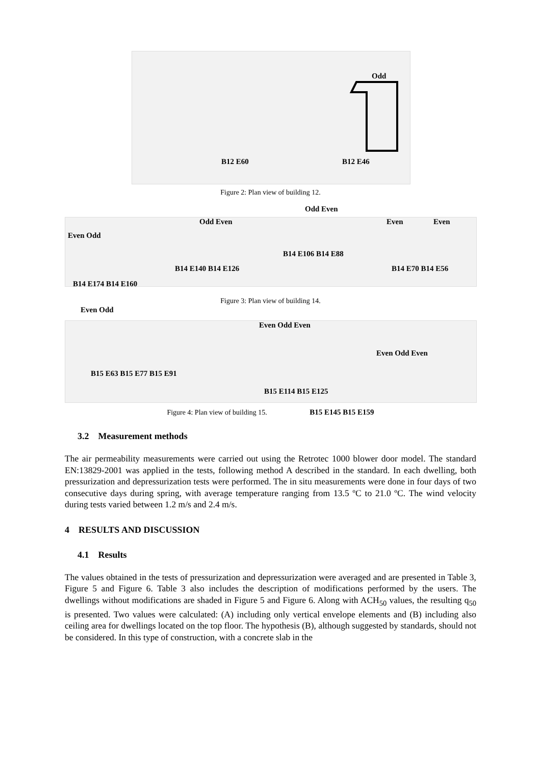Odd
B12 E60 B12 E46
Figure 2: Plan view of building 12.
Even Odd
Odd Even
Odd Even
Even Even
B14 E106 B14 E88
B14 E140 B14 E126 B14 E70 B14 E56
B14 E174 B14 E160
Figure 3: Plan view of building 14.
Even Odd
Even Odd Even
Even Odd Even
B15 E63 B15 E77 B15 E91
B15 E114 B15 E125
Figure 4: Plan view of building 15. B15 E145 B15 E159
3.2 Measurement methods
The air permeability measurements were carried out using the Retrotec 1000 blower door model. The standard EN:13829-2001 was applied in the tests, following method A described in the standard. In each dwelling, both pressurization and depressurization tests were performed. The in situ measurements were done in four days of two consecutive days during spring, with average temperature ranging from 13.5 ºC to 21.0 ºC. The wind velocity during tests varied between 1.2 m/s and 2.4 m/s.
4 RESULTS AND DISCUSSION
4.1 Results
The values obtained in the tests of pressurization and depressurization were averaged and are presented in Table 3, Figure 5 and Figure 6. Table 3 also includes the description of modifications performed by the users. The dwellings without modifications are shaded in Figure 5 and Figure 6. Along with ACH<sub>50</sub> values, the resulting q<sub>50</sub> is presented. Two values were calculated: (A) including only vertical envelope elements and (B) including also ceiling area for dwellings located on the top floor. The hypothesis (B), although suggested by standards, should not be considered. In this type of construction, with a concrete slab in the